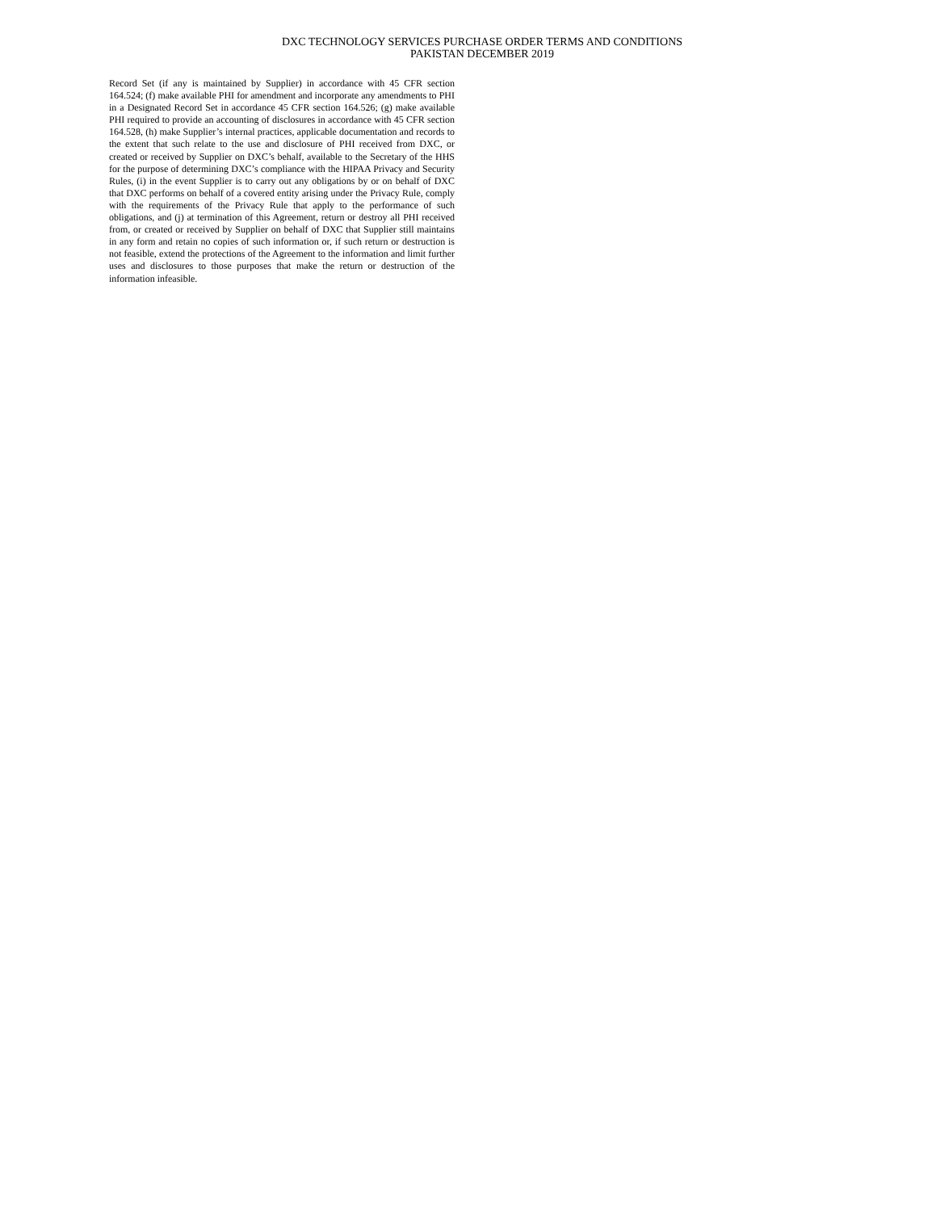DXC TECHNOLOGY SERVICES PURCHASE ORDER TERMS AND CONDITIONS
PAKISTAN DECEMBER 2019
Record Set (if any is maintained by Supplier) in accordance with 45 CFR section 164.524; (f) make available PHI for amendment and incorporate any amendments to PHI in a Designated Record Set in accordance 45 CFR section 164.526; (g) make available PHI required to provide an accounting of disclosures in accordance with 45 CFR section 164.528, (h) make Supplier’s internal practices, applicable documentation and records to the extent that such relate to the use and disclosure of PHI received from DXC, or created or received by Supplier on DXC’s behalf, available to the Secretary of the HHS for the purpose of determining DXC’s compliance with the HIPAA Privacy and Security Rules, (i) in the event Supplier is to carry out any obligations by or on behalf of DXC that DXC performs on behalf of a covered entity arising under the Privacy Rule, comply with the requirements of the Privacy Rule that apply to the performance of such obligations, and (j) at termination of this Agreement, return or destroy all PHI received from, or created or received by Supplier on behalf of DXC that Supplier still maintains in any form and retain no copies of such information or, if such return or destruction is not feasible, extend the protections of the Agreement to the information and limit further uses and disclosures to those purposes that make the return or destruction of the information infeasible.